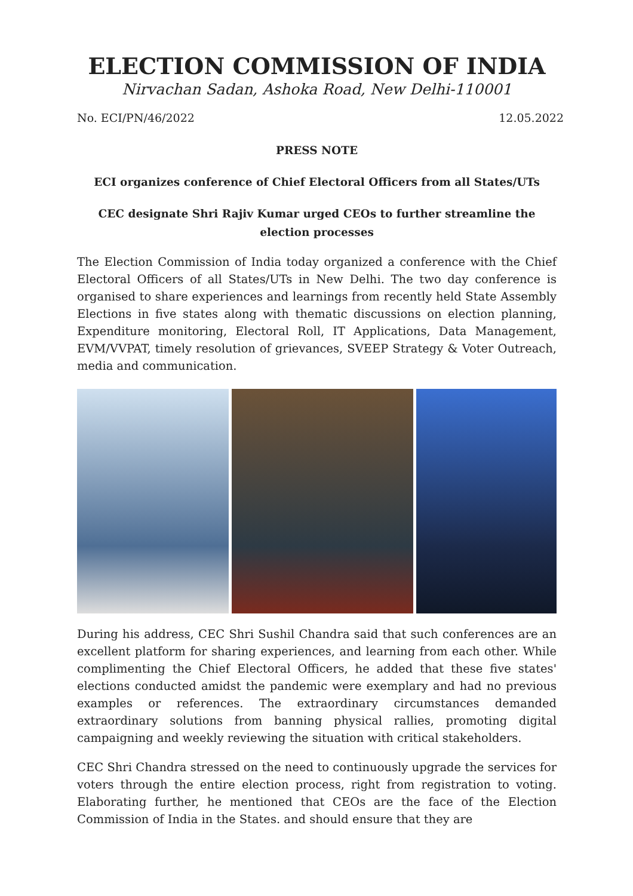ELECTION COMMISSION OF INDIA
Nirvachan Sadan, Ashoka Road, New Delhi-110001
No. ECI/PN/46/2022 12.05.2022
PRESS NOTE
ECI organizes conference of Chief Electoral Officers from all States/UTs
CEC designate Shri Rajiv Kumar urged CEOs to further streamline the election processes
The Election Commission of India today organized a conference with the Chief Electoral Officers of all States/UTs in New Delhi. The two day conference is organised to share experiences and learnings from recently held State Assembly Elections in five states along with thematic discussions on election planning, Expenditure monitoring, Electoral Roll, IT Applications, Data Management, EVM/VVPAT, timely resolution of grievances, SVEEP Strategy & Voter Outreach, media and communication.
During his address, CEC Shri Sushil Chandra said that such conferences are an excellent platform for sharing experiences, and learning from each other. While complimenting the Chief Electoral Officers, he added that these five states' elections conducted amidst the pandemic were exemplary and had no previous examples or references. The extraordinary circumstances demanded extraordinary solutions from banning physical rallies, promoting digital campaigning and weekly reviewing the situation with critical stakeholders.
CEC Shri Chandra stressed on the need to continuously upgrade the services for voters through the entire election process, right from registration to voting. Elaborating further, he mentioned that CEOs are the face of the Election Commission of India in the States. and should ensure that they are